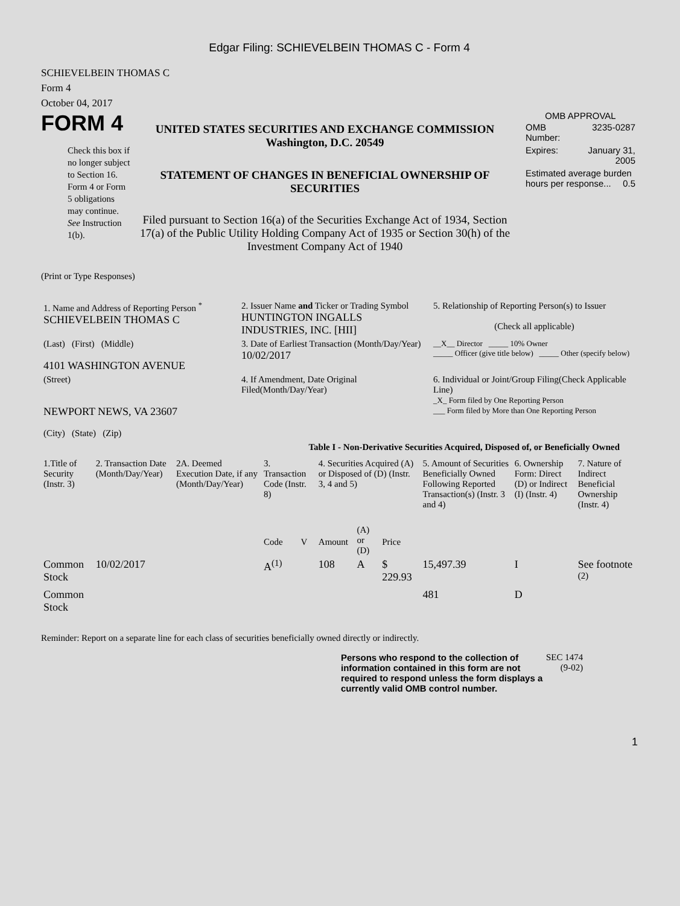Edgar Filing: SCHIEVELBEIN THOMAS C - Form 4
SCHIEVELBEIN THOMAS C
Form 4
October 04, 2017
FORM 4
Check this box if no longer subject to Section 16. Form 4 or Form 5 obligations may continue. See Instruction 1(b).
UNITED STATES SECURITIES AND EXCHANGE COMMISSION
Washington, D.C. 20549
STATEMENT OF CHANGES IN BENEFICIAL OWNERSHIP OF SECURITIES
Filed pursuant to Section 16(a) of the Securities Exchange Act of 1934, Section 17(a) of the Public Utility Holding Company Act of 1935 or Section 30(h) of the Investment Company Act of 1940
OMB APPROVAL
| OMB Number: | 3235-0287 |
| Expires: | January 31, 2005 |
| Estimated average burden hours per response... 0.5 | |
(Print or Type Responses)
| 1. Name and Address of Reporting Person <sup>*</sup> SCHIEVELBEIN THOMAS C | 2. Issuer Name and Ticker or Trading Symbol HUNTINGTON INGALLS INDUSTRIES, INC. [HII] | 5. Relationship of Reporting Person(s) to Issuer (Check all applicable) |
| (Last) (First) (Middle) 4101 WASHINGTON AVENUE | 3. Date of Earliest Transaction (Month/Day/Year) 10/02/2017 | __X__ Director _____ 10% Owner _____ Officer (give title below) _____ Other (specify below) |
| (Street) NEWPORT NEWS, VA 23607 (City) (State) (Zip) | 4. If Amendment, Date Original Filed(Month/Day/Year) | 6. Individual or Joint/Group Filing(Check Applicable Line) _X_ Form filed by One Reporting Person ___ Form filed by More than One Reporting Person |
Table I - Non-Derivative Securities Acquired, Disposed of, or Beneficially Owned
| 1.Title of Security (Instr. 3) | 2. Transaction Date (Month/Day/Year) | 2A. Deemed Execution Date, if any (Month/Day/Year) | 3. Transaction Code (Instr. 8) | | 4. Securities Acquired (A) or Disposed of (D) (Instr. 3, 4 and 5) | | | 5. Amount of Securities Beneficially Owned Following Reported Transaction(s) (Instr. 3 and 4) | 6. Ownership Form: Direct (D) or Indirect (I) (Instr. 4) | 7. Nature of Indirect Beneficial Ownership (Instr. 4) |
| --- | --- | --- | --- | --- | --- | --- | --- | --- | --- | --- |
| | | | Code | V | Amount | (A) or (D) | Price | | | |
| Common Stock | 10/02/2017 | | A<sup>(1)</sup> | | 108 | A | $ 229.93 | 15,497.39 | I | See footnote <sup>(2)</sup> |
| Common Stock | | | | | | | | 481 | D | |
Reminder: Report on a separate line for each class of securities beneficially owned directly or indirectly.
Persons who respond to the collection of information contained in this form are not required to respond unless the form displays a currently valid OMB control number.
SEC 1474
(9-02)
1